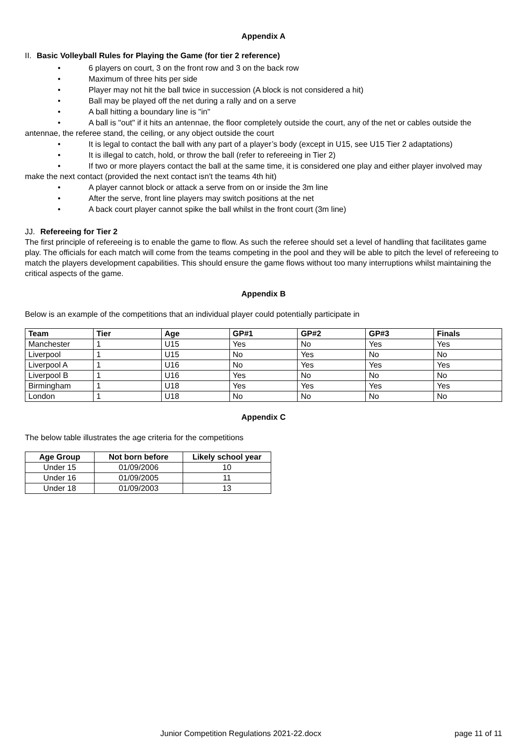Appendix A
II. Basic Volleyball Rules for Playing the Game (for tier 2 reference)
• 6 players on court, 3 on the front row and 3 on the back row
• Maximum of three hits per side
• Player may not hit the ball twice in succession (A block is not considered a hit)
• Ball may be played off the net during a rally and on a serve
• A ball hitting a boundary line is "in"
• A ball is "out" if it hits an antennae, the floor completely outside the court, any of the net or cables outside the antennae, the referee stand, the ceiling, or any object outside the court
• It is legal to contact the ball with any part of a player’s body (except in U15, see U15 Tier 2 adaptations)
• It is illegal to catch, hold, or throw the ball (refer to refereeing in Tier 2)
• If two or more players contact the ball at the same time, it is considered one play and either player involved may make the next contact (provided the next contact isn't the teams 4th hit)
• A player cannot block or attack a serve from on or inside the 3m line
• After the serve, front line players may switch positions at the net
• A back court player cannot spike the ball whilst in the front court (3m line)
JJ. Refereeing for Tier 2
The first principle of refereeing is to enable the game to flow. As such the referee should set a level of handling that facilitates game play. The officials for each match will come from the teams competing in the pool and they will be able to pitch the level of refereeing to match the players development capabilities. This should ensure the game flows without too many interruptions whilst maintaining the critical aspects of the game.
Appendix B
Below is an example of the competitions that an individual player could potentially participate in
| Team | Tier | Age | GP#1 | GP#2 | GP#3 | Finals |
| --- | --- | --- | --- | --- | --- | --- |
| Manchester | 1 | U15 | Yes | No | Yes | Yes |
| Liverpool | 1 | U15 | No | Yes | No | No |
| Liverpool A | 1 | U16 | No | Yes | Yes | Yes |
| Liverpool B | 1 | U16 | Yes | No | No | No |
| Birmingham | 1 | U18 | Yes | Yes | Yes | Yes |
| London | 1 | U18 | No | No | No | No |
Appendix C
The below table illustrates the age criteria for the competitions
| Age Group | Not born before | Likely school year |
| --- | --- | --- |
| Under 15 | 01/09/2006 | 10 |
| Under 16 | 01/09/2005 | 11 |
| Under 18 | 01/09/2003 | 13 |
Junior Competition Regulations 2021-22.docx page 11 of 11